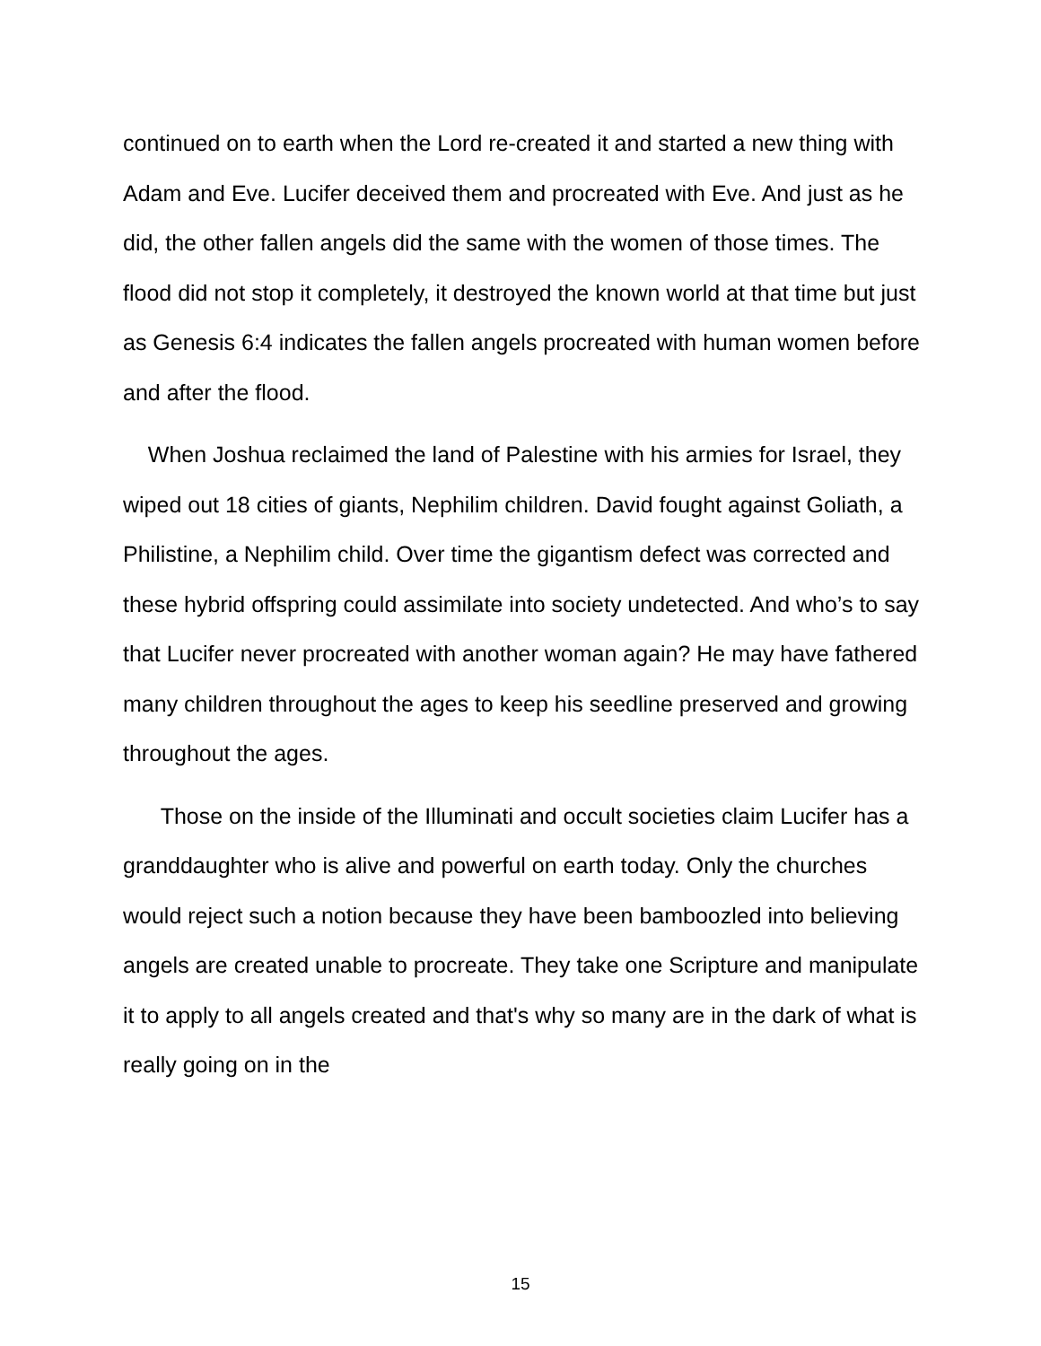continued on to earth when the Lord re-created it and started a new thing with Adam and Eve. Lucifer deceived them and procreated with Eve. And just as he did, the other fallen angels did the same with the women of those times. The flood did not stop it completely, it destroyed the known world at that time but just as Genesis 6:4 indicates the fallen angels procreated with human women before and after the flood.
When Joshua reclaimed the land of Palestine with his armies for Israel, they wiped out 18 cities of giants, Nephilim children. David fought against Goliath, a Philistine, a Nephilim child. Over time the gigantism defect was corrected and these hybrid offspring could assimilate into society undetected. And who’s to say that Lucifer never procreated with another woman again? He may have fathered many children throughout the ages to keep his seedline preserved and growing throughout the ages.
Those on the inside of the Illuminati and occult societies claim Lucifer has a granddaughter who is alive and powerful on earth today. Only the churches would reject such a notion because they have been bamboozled into believing angels are created unable to procreate. They take one Scripture and manipulate it to apply to all angels created and that's why so many are in the dark of what is really going on in the
15